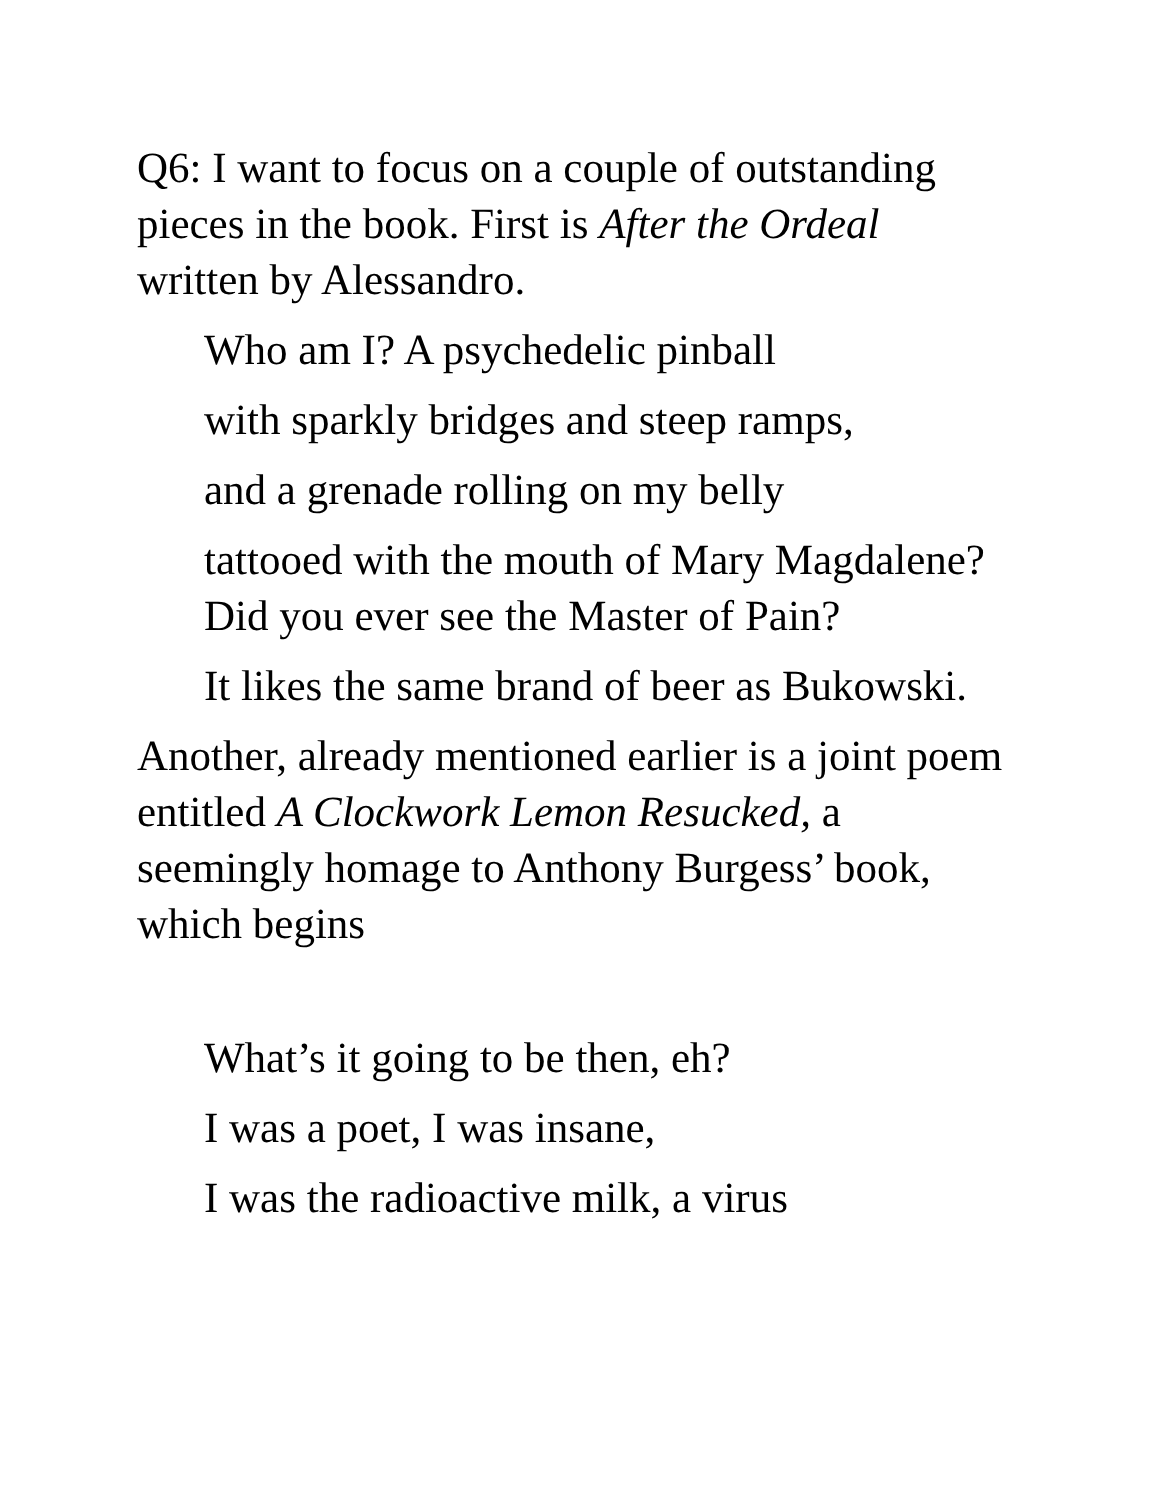Q6: I want to focus on a couple of outstanding pieces in the book. First is After the Ordeal written by Alessandro.
Who am I? A psychedelic pinball
with sparkly bridges and steep ramps,
and a grenade rolling on my belly
tattooed with the mouth of Mary Magdalene? Did you ever see the Master of Pain?
It likes the same brand of beer as Bukowski.
Another, already mentioned earlier is a joint poem entitled A Clockwork Lemon Resucked, a seemingly homage to Anthony Burgess’ book, which begins
What’s it going to be then, eh?
I was a poet, I was insane,
I was the radioactive milk, a virus